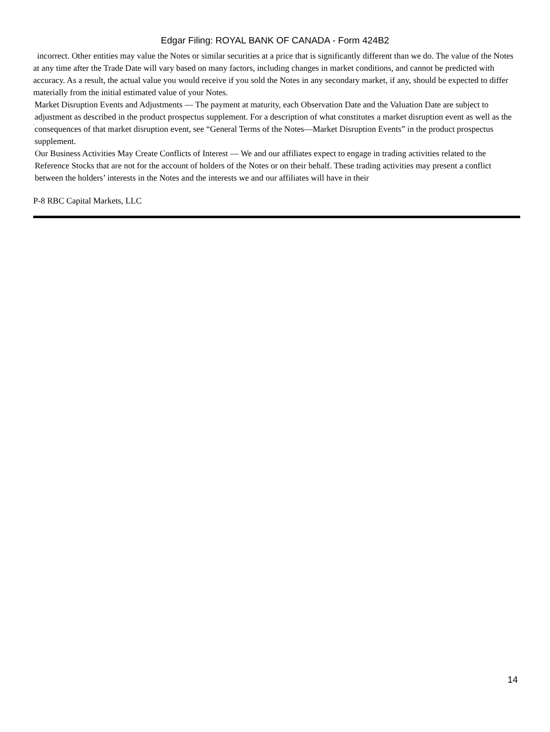Edgar Filing: ROYAL BANK OF CANADA - Form 424B2
incorrect. Other entities may value the Notes or similar securities at a price that is significantly different than we do. The value of the Notes at any time after the Trade Date will vary based on many factors, including changes in market conditions, and cannot be predicted with accuracy. As a result, the actual value you would receive if you sold the Notes in any secondary market, if any, should be expected to differ materially from the initial estimated value of your Notes.
.
Market Disruption Events and Adjustments — The payment at maturity, each Observation Date and the Valuation Date are subject to adjustment as described in the product prospectus supplement. For a description of what constitutes a market disruption event as well as the consequences of that market disruption event, see “General Terms of the Notes—Market Disruption Events” in the product prospectus supplement.
.
Our Business Activities May Create Conflicts of Interest — We and our affiliates expect to engage in trading activities related to the Reference Stocks that are not for the account of holders of the Notes or on their behalf. These trading activities may present a conflict between the holders’ interests in the Notes and the interests we and our affiliates will have in their
P-8 RBC Capital Markets, LLC
14